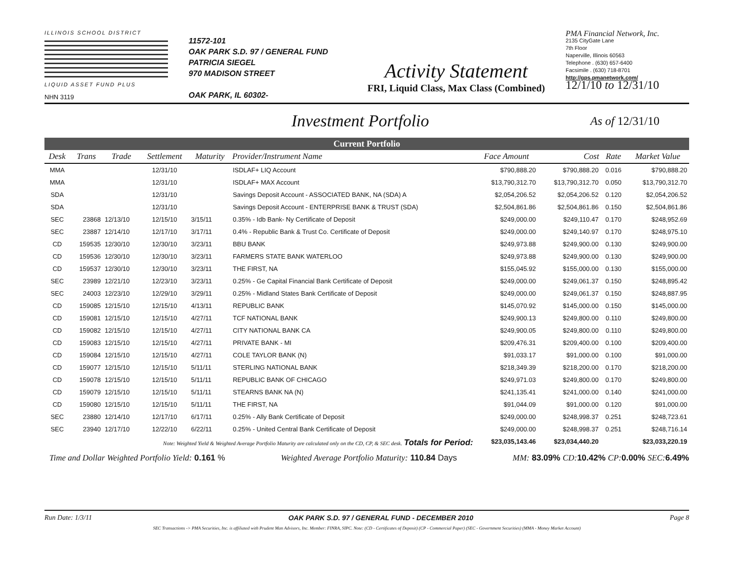ILLINOIS SCHOOL DISTRICT
LIQUID ASSET FUND PLUS
NHN 3119
11572-101
OAK PARK S.D. 97 / GENERAL FUND
PATRICIA SIEGEL
970 MADISON STREET
OAK PARK, IL 60302-
Activity Statement
FRI, Liquid Class, Max Class (Combined)
PMA Financial Network, Inc.
2135 CityGate Lane
7th Floor
Naperville, Illinois 60563
Telephone . (630) 657-6400
Facsimile . (630) 718-8701
http://gps.pmanetwork.com/
12/1/10 to 12/31/10
Investment Portfolio As of 12/31/10
Current Portfolio
| Desk | Trans | Trade | Settlement | Maturity | Provider/Instrument Name | Face Amount | Cost | Rate | Market Value |
| --- | --- | --- | --- | --- | --- | --- | --- | --- | --- |
| MMA | | | 12/31/10 | | ISDLAF+ LIQ Account | $790,888.20 | $790,888.20 | 0.016 | $790,888.20 |
| MMA | | | 12/31/10 | | ISDLAF+ MAX Account | $13,790,312.70 | $13,790,312.70 | 0.050 | $13,790,312.70 |
| SDA | | | 12/31/10 | | Savings Deposit Account - ASSOCIATED BANK, NA (SDA) A | $2,054,206.52 | $2,054,206.52 | 0.120 | $2,054,206.52 |
| SDA | | | 12/31/10 | | Savings Deposit Account - ENTERPRISE BANK & TRUST (SDA) | $2,504,861.86 | $2,504,861.86 | 0.150 | $2,504,861.86 |
| SEC | 23868 | 12/13/10 | 12/15/10 | 3/15/11 | 0.35% - Idb Bank- Ny Certificate of Deposit | $249,000.00 | $249,110.47 | 0.170 | $248,952.69 |
| SEC | 23887 | 12/14/10 | 12/17/10 | 3/17/11 | 0.4% - Republic Bank & Trust Co. Certificate of Deposit | $249,000.00 | $249,140.97 | 0.170 | $248,975.10 |
| CD | 159535 | 12/30/10 | 12/30/10 | 3/23/11 | BBU BANK | $249,973.88 | $249,900.00 | 0.130 | $249,900.00 |
| CD | 159536 | 12/30/10 | 12/30/10 | 3/23/11 | FARMERS STATE BANK WATERLOO | $249,973.88 | $249,900.00 | 0.130 | $249,900.00 |
| CD | 159537 | 12/30/10 | 12/30/10 | 3/23/11 | THE FIRST, NA | $155,045.92 | $155,000.00 | 0.130 | $155,000.00 |
| SEC | 23989 | 12/21/10 | 12/23/10 | 3/23/11 | 0.25% - Ge Capital Financial Bank Certificate of Deposit | $249,000.00 | $249,061.37 | 0.150 | $248,895.42 |
| SEC | 24003 | 12/23/10 | 12/29/10 | 3/29/11 | 0.25% - Midland States Bank Certificate of Deposit | $249,000.00 | $249,061.37 | 0.150 | $248,887.95 |
| CD | 159085 | 12/15/10 | 12/15/10 | 4/13/11 | REPUBLIC BANK | $145,070.92 | $145,000.00 | 0.150 | $145,000.00 |
| CD | 159081 | 12/15/10 | 12/15/10 | 4/27/11 | TCF NATIONAL BANK | $249,900.13 | $249,800.00 | 0.110 | $249,800.00 |
| CD | 159082 | 12/15/10 | 12/15/10 | 4/27/11 | CITY NATIONAL BANK CA | $249,900.05 | $249,800.00 | 0.110 | $249,800.00 |
| CD | 159083 | 12/15/10 | 12/15/10 | 4/27/11 | PRIVATE BANK - MI | $209,476.31 | $209,400.00 | 0.100 | $209,400.00 |
| CD | 159084 | 12/15/10 | 12/15/10 | 4/27/11 | COLE TAYLOR BANK (N) | $91,033.17 | $91,000.00 | 0.100 | $91,000.00 |
| CD | 159077 | 12/15/10 | 12/15/10 | 5/11/11 | STERLING NATIONAL BANK | $218,349.39 | $218,200.00 | 0.170 | $218,200.00 |
| CD | 159078 | 12/15/10 | 12/15/10 | 5/11/11 | REPUBLIC BANK OF CHICAGO | $249,971.03 | $249,800.00 | 0.170 | $249,800.00 |
| CD | 159079 | 12/15/10 | 12/15/10 | 5/11/11 | STEARNS BANK NA (N) | $241,135.41 | $241,000.00 | 0.140 | $241,000.00 |
| CD | 159080 | 12/15/10 | 12/15/10 | 5/11/11 | THE FIRST, NA | $91,044.09 | $91,000.00 | 0.120 | $91,000.00 |
| SEC | 23880 | 12/14/10 | 12/17/10 | 6/17/11 | 0.25% - Ally Bank Certificate of Deposit | $249,000.00 | $248,998.37 | 0.251 | $248,723.61 |
| SEC | 23940 | 12/17/10 | 12/22/10 | 6/22/11 | 0.25% - United Central Bank Certificate of Deposit | $249,000.00 | $248,998.37 | 0.251 | $248,716.14 |
| Note: Weighted Yield & Weighted Average Portfolio Maturity are calculated only on the CD, CP, & SEC desk. Totals for Period: | | | | | | $23,035,143.46 | $23,034,440.20 | | $23,033,220.19 |
Time and Dollar Weighted Portfolio Yield: 0.161 % Weighted Average Portfolio Maturity: 110.84 Days MM: 83.09% CD: 10.42% CP: 0.00% SEC: 6.49%
Run Date: 1/3/11 OAK PARK S.D. 97 / GENERAL FUND - DECEMBER 2010 Page 8
SEC Transactions -> PMA Securities, Inc. is affiliated with Prudent Man Advisors, Inc. Member: FINRA, SIPC. Note: (CD - Certificates of Deposit) (CP - Commercial Paper) (SEC - Government Securities) (MMA - Money Market Account)